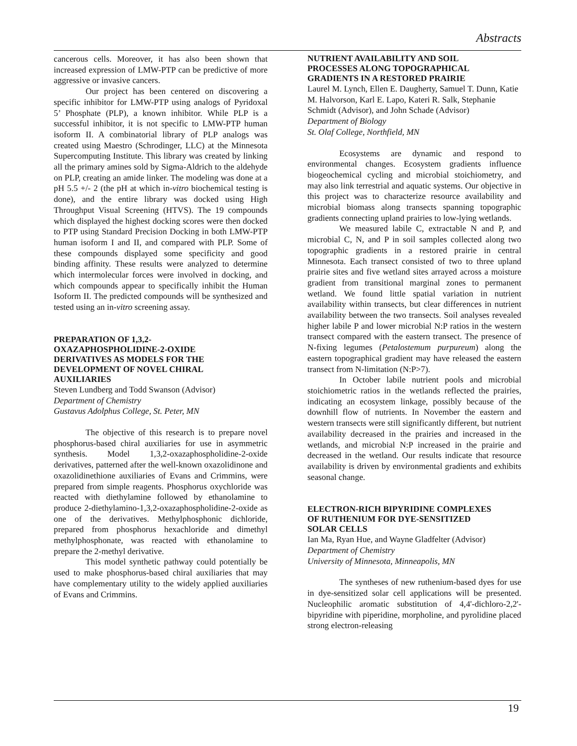Abstracts
cancerous cells. Moreover, it has also been shown that increased expression of LMW-PTP can be predictive of more aggressive or invasive cancers.
Our project has been centered on discovering a specific inhibitor for LMW-PTP using analogs of Pyridoxal 5’ Phosphate (PLP), a known inhibitor. While PLP is a successful inhibitor, it is not specific to LMW-PTP human isoform II. A combinatorial library of PLP analogs was created using Maestro (Schrodinger, LLC) at the Minnesota Supercomputing Institute. This library was created by linking all the primary amines sold by Sigma-Aldrich to the aldehyde on PLP, creating an amide linker. The modeling was done at a pH 5.5 +/- 2 (the pH at which in-vitro biochemical testing is done), and the entire library was docked using High Throughput Visual Screening (HTVS). The 19 compounds which displayed the highest docking scores were then docked to PTP using Standard Precision Docking in both LMW-PTP human isoform I and II, and compared with PLP. Some of these compounds displayed some specificity and good binding affinity. These results were analyzed to determine which intermolecular forces were involved in docking, and which compounds appear to specifically inhibit the Human Isoform II. The predicted compounds will be synthesized and tested using an in-vitro screening assay.
PREPARATION OF 1,3,2-
OXAZAPHOSPHOLIDINE-2-OXIDE
DERIVATIVES AS MODELS FOR THE
DEVELOPMENT OF NOVEL CHIRAL
AUXILIARIES
Steven Lundberg and Todd Swanson (Advisor)
Department of Chemistry
Gustavus Adolphus College, St. Peter, MN
The objective of this research is to prepare novel phosphorus-based chiral auxiliaries for use in asymmetric synthesis. Model 1,3,2-oxazaphospholidine-2-oxide derivatives, patterned after the well-known oxazolidinone and oxazolidinethione auxiliaries of Evans and Crimmins, were prepared from simple reagents. Phosphorus oxychloride was reacted with diethylamine followed by ethanolamine to produce 2-diethylamino-1,3,2-oxazaphospholidine-2-oxide as one of the derivatives. Methylphosphonic dichloride, prepared from phosphorus hexachloride and dimethyl methylphosphonate, was reacted with ethanolamine to prepare the 2-methyl derivative.
This model synthetic pathway could potentially be used to make phosphorus-based chiral auxiliaries that may have complementary utility to the widely applied auxiliaries of Evans and Crimmins.
NUTRIENT AVAILABILITY AND SOIL
PROCESSES ALONG TOPOGRAPHICAL
GRADIENTS IN A RESTORED PRAIRIE
Laurel M. Lynch, Ellen E. Daugherty, Samuel T. Dunn, Katie M. Halvorson, Karl E. Lapo, Kateri R. Salk, Stephanie Schmidt (Advisor), and John Schade (Advisor)
Department of Biology
St. Olaf College, Northfield, MN
Ecosystems are dynamic and respond to environmental changes. Ecosystem gradients influence biogeochemical cycling and microbial stoichiometry, and may also link terrestrial and aquatic systems. Our objective in this project was to characterize resource availability and microbial biomass along transects spanning topographic gradients connecting upland prairies to low-lying wetlands.
We measured labile C, extractable N and P, and microbial C, N, and P in soil samples collected along two topographic gradients in a restored prairie in central Minnesota. Each transect consisted of two to three upland prairie sites and five wetland sites arrayed across a moisture gradient from transitional marginal zones to permanent wetland. We found little spatial variation in nutrient availability within transects, but clear differences in nutrient availability between the two transects. Soil analyses revealed higher labile P and lower microbial N:P ratios in the western transect compared with the eastern transect. The presence of N-fixing legumes (Petalostemum purpureum) along the eastern topographical gradient may have released the eastern transect from N-limitation (N:P>7).
In October labile nutrient pools and microbial stoichiometric ratios in the wetlands reflected the prairies, indicating an ecosystem linkage, possibly because of the downhill flow of nutrients. In November the eastern and western transects were still significantly different, but nutrient availability decreased in the prairies and increased in the wetlands, and microbial N:P increased in the prairie and decreased in the wetland. Our results indicate that resource availability is driven by environmental gradients and exhibits seasonal change.
ELECTRON-RICH BIPYRIDINE COMPLEXES
OF RUTHENIUM FOR DYE-SENSITIZED
SOLAR CELLS
Ian Ma, Ryan Hue, and Wayne Gladfelter (Advisor)
Department of Chemistry
University of Minnesota, Minneapolis, MN
The syntheses of new ruthenium-based dyes for use in dye-sensitized solar cell applications will be presented. Nucleophilic aromatic substitution of 4,4'-dichloro-2,2'-bipyridine with piperidine, morpholine, and pyrolidine placed strong electron-releasing
19